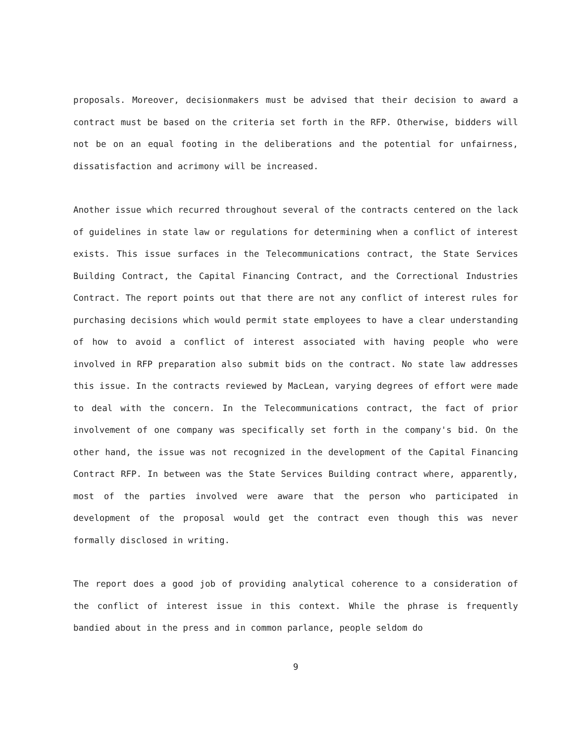proposals. Moreover, decisionmakers must be advised that their decision to award a contract must be based on the criteria set forth in the RFP. Otherwise, bidders will not be on an equal footing in the deliberations and the potential for unfairness, dissatisfaction and acrimony will be increased.
Another issue which recurred throughout several of the contracts centered on the lack of guidelines in state law or regulations for determining when a conflict of interest exists. This issue surfaces in the Telecommunications contract, the State Services Building Contract, the Capital Financing Contract, and the Correctional Industries Contract. The report points out that there are not any conflict of interest rules for purchasing decisions which would permit state employees to have a clear understanding of how to avoid a conflict of interest associated with having people who were involved in RFP preparation also submit bids on the contract. No state law addresses this issue. In the contracts reviewed by MacLean, varying degrees of effort were made to deal with the concern. In the Telecommunications contract, the fact of prior involvement of one company was specifically set forth in the company's bid. On the other hand, the issue was not recognized in the development of the Capital Financing Contract RFP. In between was the State Services Building contract where, apparently, most of the parties involved were aware that the person who participated in development of the proposal would get the contract even though this was never formally disclosed in writing.
The report does a good job of providing analytical coherence to a consideration of the conflict of interest issue in this context. While the phrase is frequently bandied about in the press and in common parlance, people seldom do
9